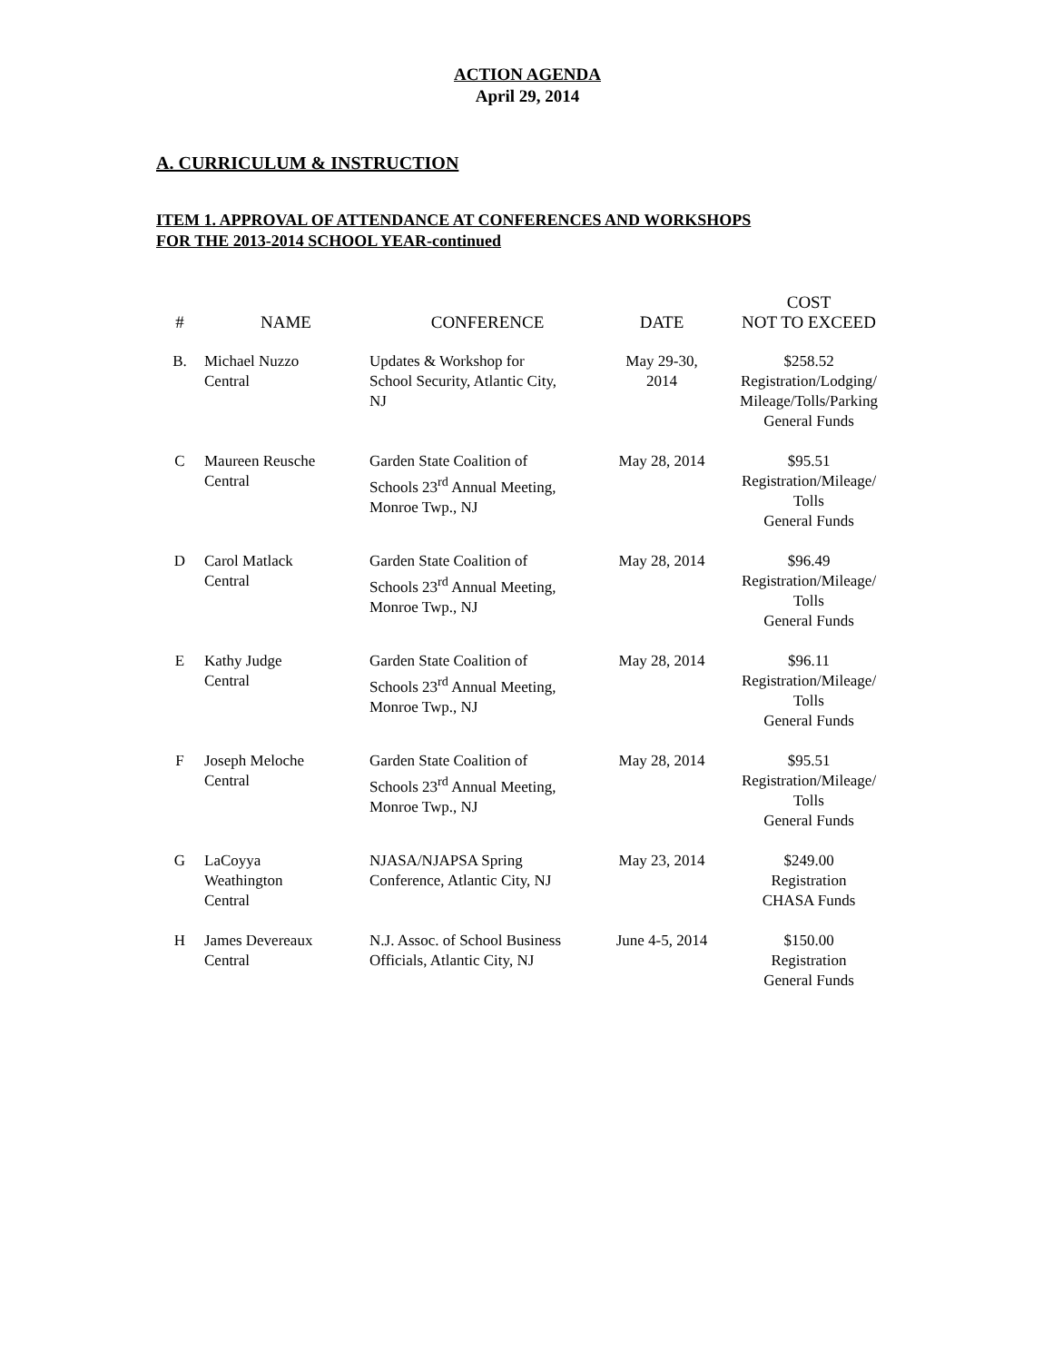ACTION AGENDA
April 29, 2014
A. CURRICULUM & INSTRUCTION
ITEM 1. APPROVAL OF ATTENDANCE AT CONFERENCES AND WORKSHOPS
FOR THE 2013-2014 SCHOOL YEAR-continued
| # | NAME | CONFERENCE | DATE | COST NOT TO EXCEED |
| --- | --- | --- | --- | --- |
| B. | Michael Nuzzo Central | Updates & Workshop for School Security, Atlantic City, NJ | May 29-30, 2014 | $258.52 Registration/Lodging/ Mileage/Tolls/Parking General Funds |
| C | Maureen Reusche Central | Garden State Coalition of Schools 23<sup>rd</sup> Annual Meeting, Monroe Twp., NJ | May 28, 2014 | $95.51 Registration/Mileage/ Tolls General Funds |
| D | Carol Matlack Central | Garden State Coalition of Schools 23<sup>rd</sup> Annual Meeting, Monroe Twp., NJ | May 28, 2014 | $96.49 Registration/Mileage/ Tolls General Funds |
| E | Kathy Judge Central | Garden State Coalition of Schools 23<sup>rd</sup> Annual Meeting, Monroe Twp., NJ | May 28, 2014 | $96.11 Registration/Mileage/ Tolls General Funds |
| F | Joseph Meloche Central | Garden State Coalition of Schools 23<sup>rd</sup> Annual Meeting, Monroe Twp., NJ | May 28, 2014 | $95.51 Registration/Mileage/ Tolls General Funds |
| G | LaCoyya Weathington Central | NJASA/NJAPSA Spring Conference, Atlantic City, NJ | May 23, 2014 | $249.00 Registration CHASA Funds |
| H | James Devereaux Central | N.J. Assoc. of School Business Officials, Atlantic City, NJ | June 4-5, 2014 | $150.00 Registration General Funds |